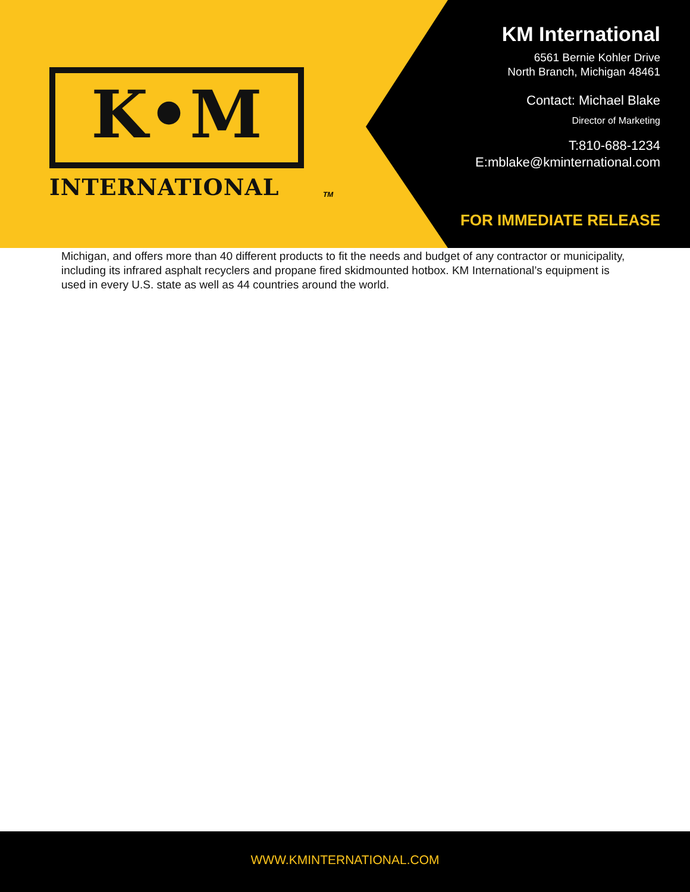K•M
INTERNATIONAL TM
KM International
6561 Bernie Kohler Drive
North Branch, Michigan 48461
Contact: Michael Blake
Director of Marketing
T:810-688-1234
E:mblake@kminternational.com
FOR IMMEDIATE RELEASE
Michigan, and offers more than 40 different products to fit the needs and budget of any contractor or municipality, including its infrared asphalt recyclers and propane fired skidmounted hotbox. KM International’s equipment is used in every U.S. state as well as 44 countries around the world.
WWW.KMINTERNATIONAL.COM